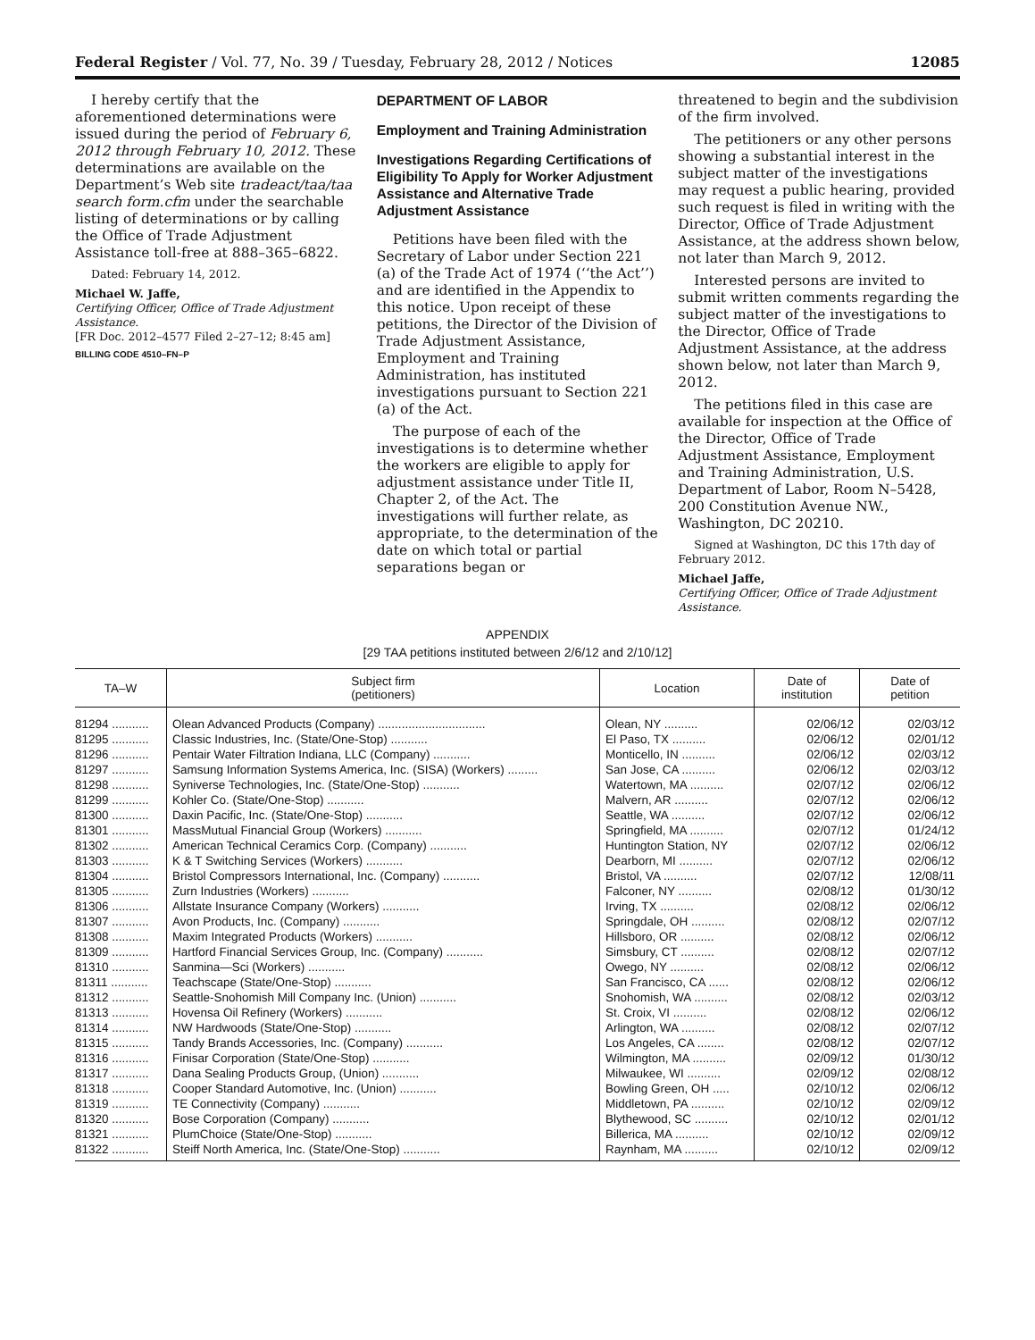Federal Register / Vol. 77, No. 39 / Tuesday, February 28, 2012 / Notices 12085
I hereby certify that the aforementioned determinations were issued during the period of February 6, 2012 through February 10, 2012. These determinations are available on the Department’s Web site tradeact/taa/taa search form.cfm under the searchable listing of determinations or by calling the Office of Trade Adjustment Assistance toll-free at 888–365–6822.
Dated: February 14, 2012.
Michael W. Jaffe,
Certifying Officer, Office of Trade Adjustment Assistance.
[FR Doc. 2012–4577 Filed 2–27–12; 8:45 am]
BILLING CODE 4510–FN–P
DEPARTMENT OF LABOR
Employment and Training Administration
Investigations Regarding Certifications of Eligibility To Apply for Worker Adjustment Assistance and Alternative Trade Adjustment Assistance
Petitions have been filed with the Secretary of Labor under Section 221 (a) of the Trade Act of 1974 (‘‘the Act’’) and are identified in the Appendix to this notice. Upon receipt of these petitions, the Director of the Division of Trade Adjustment Assistance, Employment and Training Administration, has instituted investigations pursuant to Section 221 (a) of the Act.
The purpose of each of the investigations is to determine whether the workers are eligible to apply for adjustment assistance under Title II, Chapter 2, of the Act. The investigations will further relate, as appropriate, to the determination of the date on which total or partial separations began or
threatened to begin and the subdivision of the firm involved.
The petitioners or any other persons showing a substantial interest in the subject matter of the investigations may request a public hearing, provided such request is filed in writing with the Director, Office of Trade Adjustment Assistance, at the address shown below, not later than March 9, 2012.
Interested persons are invited to submit written comments regarding the subject matter of the investigations to the Director, Office of Trade Adjustment Assistance, at the address shown below, not later than March 9, 2012.
The petitions filed in this case are available for inspection at the Office of the Director, Office of Trade Adjustment Assistance, Employment and Training Administration, U.S. Department of Labor, Room N–5428, 200 Constitution Avenue NW., Washington, DC 20210.
Signed at Washington, DC this 17th day of February 2012.
Michael Jaffe,
Certifying Officer, Office of Trade Adjustment Assistance.
APPENDIX
[29 TAA petitions instituted between 2/6/12 and 2/10/12]
| TA–W | Subject firm (petitioners) | Location | Date of institution | Date of petition |
| --- | --- | --- | --- | --- |
| 81294 ........... | Olean Advanced Products (Company) ................................ | Olean, NY .......... | 02/06/12 | 02/03/12 |
| 81295 ........... | Classic Industries, Inc. (State/One-Stop) ........... | El Paso, TX .......... | 02/06/12 | 02/01/12 |
| 81296 ........... | Pentair Water Filtration Indiana, LLC (Company) ........... | Monticello, IN .......... | 02/06/12 | 02/03/12 |
| 81297 ........... | Samsung Information Systems America, Inc. (SISA) (Workers) ......... | San Jose, CA .......... | 02/06/12 | 02/03/12 |
| 81298 ........... | Syniverse Technologies, Inc. (State/One-Stop) ........... | Watertown, MA .......... | 02/07/12 | 02/06/12 |
| 81299 ........... | Kohler Co. (State/One-Stop) ........... | Malvern, AR .......... | 02/07/12 | 02/06/12 |
| 81300 ........... | Daxin Pacific, Inc. (State/One-Stop) ........... | Seattle, WA .......... | 02/07/12 | 02/06/12 |
| 81301 ........... | MassMutual Financial Group (Workers) ........... | Springfield, MA .......... | 02/07/12 | 01/24/12 |
| 81302 ........... | American Technical Ceramics Corp. (Company) ........... | Huntington Station, NY | 02/07/12 | 02/06/12 |
| 81303 ........... | K & T Switching Services (Workers) ........... | Dearborn, MI .......... | 02/07/12 | 02/06/12 |
| 81304 ........... | Bristol Compressors International, Inc. (Company) ........... | Bristol, VA .......... | 02/07/12 | 12/08/11 |
| 81305 ........... | Zurn Industries (Workers) ........... | Falconer, NY .......... | 02/08/12 | 01/30/12 |
| 81306 ........... | Allstate Insurance Company (Workers) ........... | Irving, TX .......... | 02/08/12 | 02/06/12 |
| 81307 ........... | Avon Products, Inc. (Company) ........... | Springdale, OH .......... | 02/08/12 | 02/07/12 |
| 81308 ........... | Maxim Integrated Products (Workers) ........... | Hillsboro, OR .......... | 02/08/12 | 02/06/12 |
| 81309 ........... | Hartford Financial Services Group, Inc. (Company) ........... | Simsbury, CT .......... | 02/08/12 | 02/07/12 |
| 81310 ........... | Sanmina—Sci (Workers) ........... | Owego, NY .......... | 02/08/12 | 02/06/12 |
| 81311 ........... | Teachscape (State/One-Stop) ........... | San Francisco, CA ...... | 02/08/12 | 02/06/12 |
| 81312 ........... | Seattle-Snohomish Mill Company Inc. (Union) ........... | Snohomish, WA .......... | 02/08/12 | 02/03/12 |
| 81313 ........... | Hovensa Oil Refinery (Workers) ........... | St. Croix, VI .......... | 02/08/12 | 02/06/12 |
| 81314 ........... | NW Hardwoods (State/One-Stop) ........... | Arlington, WA .......... | 02/08/12 | 02/07/12 |
| 81315 ........... | Tandy Brands Accessories, Inc. (Company) ........... | Los Angeles, CA ........ | 02/08/12 | 02/07/12 |
| 81316 ........... | Finisar Corporation (State/One-Stop) ........... | Wilmington, MA .......... | 02/09/12 | 01/30/12 |
| 81317 ........... | Dana Sealing Products Group, (Union) ........... | Milwaukee, WI .......... | 02/09/12 | 02/08/12 |
| 81318 ........... | Cooper Standard Automotive, Inc. (Union) ........... | Bowling Green, OH ..... | 02/10/12 | 02/06/12 |
| 81319 ........... | TE Connectivity (Company) ........... | Middletown, PA .......... | 02/10/12 | 02/09/12 |
| 81320 ........... | Bose Corporation (Company) ........... | Blythewood, SC .......... | 02/10/12 | 02/01/12 |
| 81321 ........... | PlumChoice (State/One-Stop) ........... | Billerica, MA .......... | 02/10/12 | 02/09/12 |
| 81322 ........... | Steiff North America, Inc. (State/One-Stop) ........... | Raynham, MA .......... | 02/10/12 | 02/09/12 |